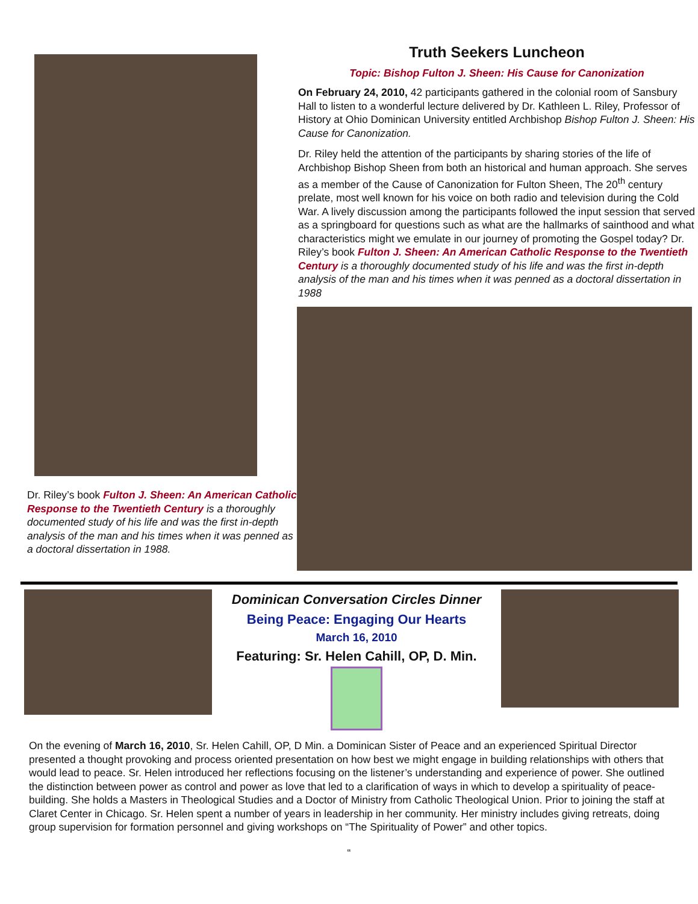Dr. Riley’s book Fulton J. Sheen: An American Catholic Response to the Twentieth Century is a thoroughly documented study of his life and was the first in-depth analysis of the man and his times when it was penned as a doctoral dissertation in 1988.
Truth Seekers Luncheon
Topic: Bishop Fulton J. Sheen: His Cause for Canonization
On February 24, 2010, 42 participants gathered in the colonial room of Sansbury Hall to listen to a wonderful lecture delivered by Dr. Kathleen L. Riley, Professor of History at Ohio Dominican University entitled Archbishop Bishop Fulton J. Sheen: His Cause for Canonization.
Dr. Riley held the attention of the participants by sharing stories of the life of Archbishop Bishop Sheen from both an historical and human approach. She serves as a member of the Cause of Canonization for Fulton Sheen, The 20<sup>th</sup> century prelate, most well known for his voice on both radio and television during the Cold War. A lively discussion among the participants followed the input session that served as a springboard for questions such as what are the hallmarks of sainthood and what characteristics might we emulate in our journey of promoting the Gospel today? Dr. Riley’s book Fulton J. Sheen: An American Catholic Response to the Twentieth Century is a thoroughly documented study of his life and was the first in-depth analysis of the man and his times when it was penned as a doctoral dissertation in 1988
Dominican Conversation Circles Dinner
Being Peace: Engaging Our Hearts
March 16, 2010
Featuring: Sr. Helen Cahill, OP, D. Min.
On the evening of March 16, 2010, Sr. Helen Cahill, OP, D Min. a Dominican Sister of Peace and an experienced Spiritual Director presented a thought provoking and process oriented presentation on how best we might engage in building relationships with others that would lead to peace. Sr. Helen introduced her reflections focusing on the listener’s understanding and experience of power. She outlined the distinction between power as control and power as love that led to a clarification of ways in which to develop a spirituality of peace-building. She holds a Masters in Theological Studies and a Doctor of Ministry from Catholic Theological Union. Prior to joining the staff at Claret Center in Chicago. Sr. Helen spent a number of years in leadership in her community. Her ministry includes giving retreats, doing group supervision for formation personnel and giving workshops on “The Spirituality of Power” and other topics.
“